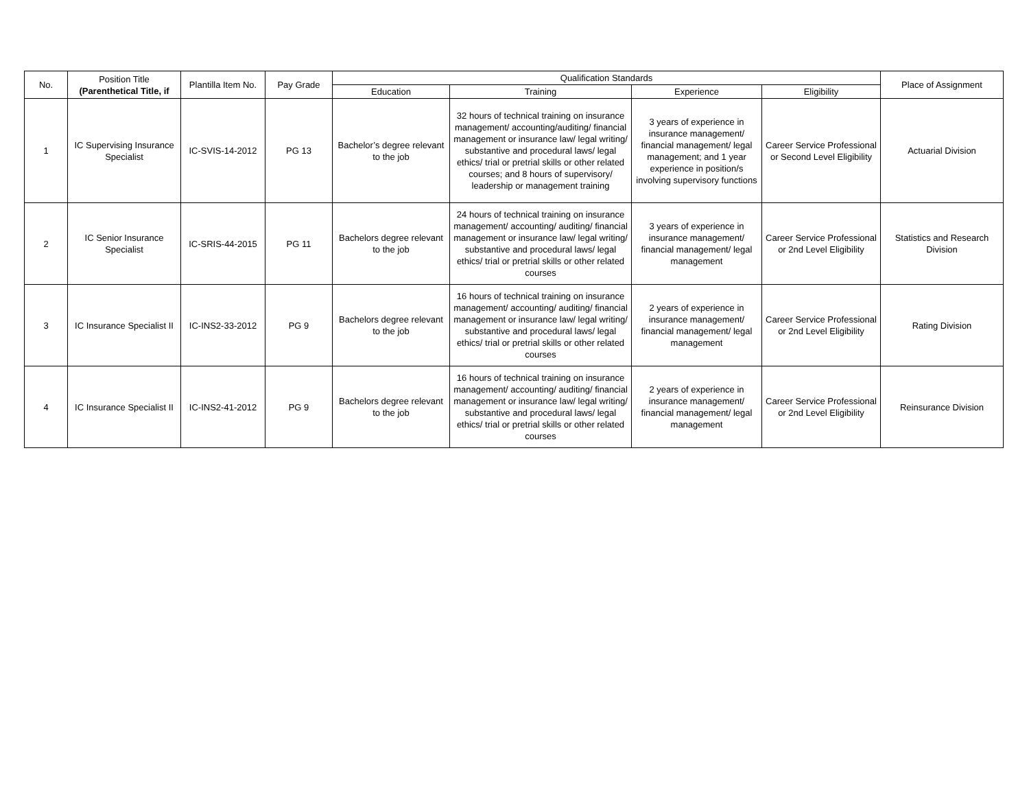| No. | Position Title (Parenthetical Title, if | Plantilla Item No. | Pay Grade | Qualification Standards | | | | Place of Assignment |
| --- | --- | --- | --- | --- | --- | --- | --- | --- |
| | | | | Education | Training | Experience | Eligibility | |
| 1 | IC Supervising Insurance Specialist | IC-SVIS-14-2012 | PG 13 | Bachelor’s degree relevant to the job | 32 hours of technical training on insurance management/ accounting/auditing/ financial management or insurance law/ legal writing/ substantive and procedural laws/ legal ethics/ trial or pretrial skills or other related courses; and 8 hours of supervisory/ leadership or management training | 3 years of experience in insurance management/ financial management/ legal management; and 1 year experience in position/s involving supervisory functions | Career Service Professional or Second Level Eligibility | Actuarial Division |
| 2 | IC Senior Insurance Specialist | IC-SRIS-44-2015 | PG 11 | Bachelors degree relevant to the job | 24 hours of technical training on insurance management/ accounting/ auditing/ financial management or insurance law/ legal writing/ substantive and procedural laws/ legal ethics/ trial or pretrial skills or other related courses | 3 years of experience in insurance management/ financial management/ legal management | Career Service Professional or 2nd Level Eligibility | Statistics and Research Division |
| 3 | IC Insurance Specialist II | IC-INS2-33-2012 | PG 9 | Bachelors degree relevant to the job | 16 hours of technical training on insurance management/ accounting/ auditing/ financial management or insurance law/ legal writing/ substantive and procedural laws/ legal ethics/ trial or pretrial skills or other related courses | 2 years of experience in insurance management/ financial management/ legal management | Career Service Professional or 2nd Level Eligibility | Rating Division |
| 4 | IC Insurance Specialist II | IC-INS2-41-2012 | PG 9 | Bachelors degree relevant to the job | 16 hours of technical training on insurance management/ accounting/ auditing/ financial management or insurance law/ legal writing/ substantive and procedural laws/ legal ethics/ trial or pretrial skills or other related courses | 2 years of experience in insurance management/ financial management/ legal management | Career Service Professional or 2nd Level Eligibility | Reinsurance Division |